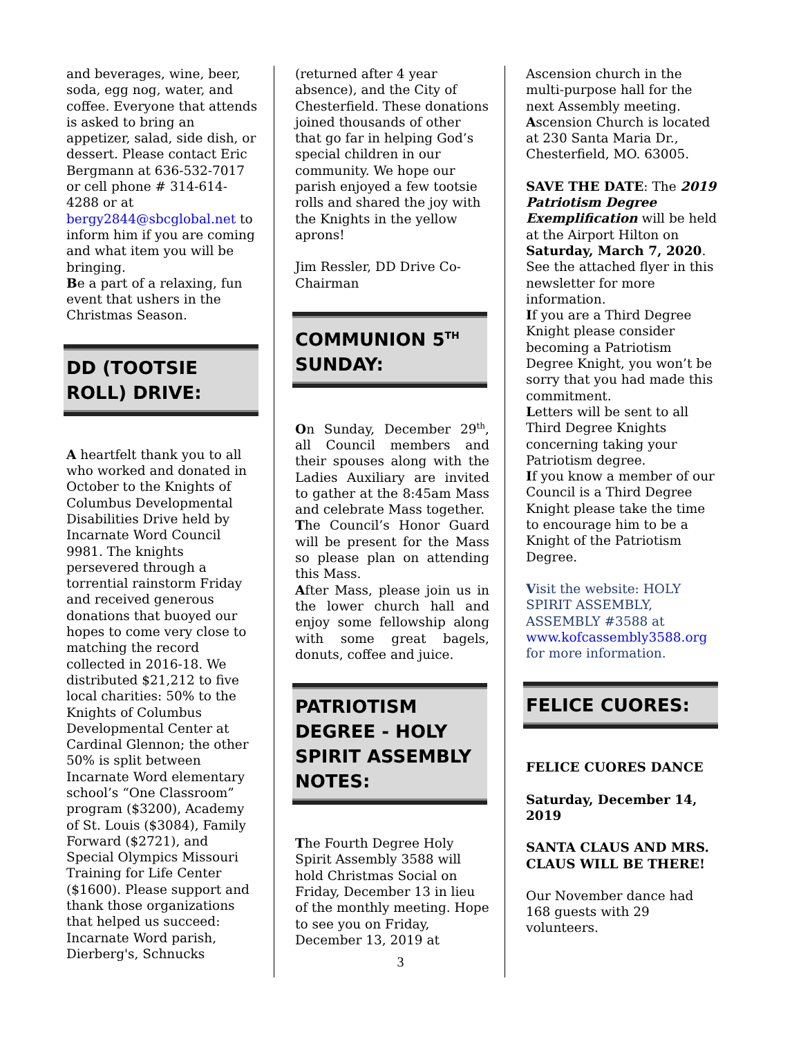and beverages, wine, beer, soda, egg nog, water, and coffee. Everyone that attends is asked to bring an appetizer, salad, side dish, or dessert. Please contact Eric Bergmann at 636-532-7017 or cell phone # 314-614-4288 or at bergy2844@sbcglobal.net to inform him if you are coming and what item you will be bringing.
Be a part of a relaxing, fun event that ushers in the Christmas Season.
DD (TOOTSIE ROLL) DRIVE:
A heartfelt thank you to all who worked and donated in October to the Knights of Columbus Developmental Disabilities Drive held by Incarnate Word Council 9981. The knights persevered through a torrential rainstorm Friday and received generous donations that buoyed our hopes to come very close to matching the record collected in 2016-18. We distributed $21,212 to five local charities: 50% to the Knights of Columbus Developmental Center at Cardinal Glennon; the other 50% is split between Incarnate Word elementary school’s “One Classroom” program ($3200), Academy of St. Louis ($3084), Family Forward ($2721), and Special Olympics Missouri Training for Life Center ($1600). Please support and thank those organizations that helped us succeed: Incarnate Word parish, Dierberg's, Schnucks
(returned after 4 year absence), and the City of Chesterfield. These donations joined thousands of other that go far in helping God’s special children in our community. We hope our parish enjoyed a few tootsie rolls and shared the joy with the Knights in the yellow aprons!
Jim Ressler, DD Drive Co-Chairman
COMMUNION 5<sup>TH</sup> SUNDAY:
On Sunday, December 29<sup>th</sup>, all Council members and their spouses along with the Ladies Auxiliary are invited to gather at the 8:45am Mass and celebrate Mass together.
The Council’s Honor Guard will be present for the Mass so please plan on attending this Mass.
After Mass, please join us in the lower church hall and enjoy some fellowship along with some great bagels, donuts, coffee and juice.
PATRIOTISM DEGREE - HOLY SPIRIT ASSEMBLY NOTES:
The Fourth Degree Holy Spirit Assembly 3588 will hold Christmas Social on Friday, December 13 in lieu of the monthly meeting. Hope to see you on Friday, December 13, 2019 at
Ascension church in the multi-purpose hall for the next Assembly meeting.
Ascension Church is located at 230 Santa Maria Dr., Chesterfield, MO. 63005.
SAVE THE DATE: The 2019 Patriotism Degree Exemplification will be held at the Airport Hilton on Saturday, March 7, 2020. See the attached flyer in this newsletter for more information.
If you are a Third Degree Knight please consider becoming a Patriotism Degree Knight, you won’t be sorry that you had made this commitment.
Letters will be sent to all Third Degree Knights concerning taking your Patriotism degree.
If you know a member of our Council is a Third Degree Knight please take the time to encourage him to be a Knight of the Patriotism Degree.
Visit the website: HOLY SPIRIT ASSEMBLY, ASSEMBLY #3588 at www.kofcassembly3588.org for more information.
FELICE CUORES:
FELICE CUORES DANCE
Saturday, December 14, 2019
SANTA CLAUS AND MRS. CLAUS WILL BE THERE!
Our November dance had 168 guests with 29 volunteers.
3